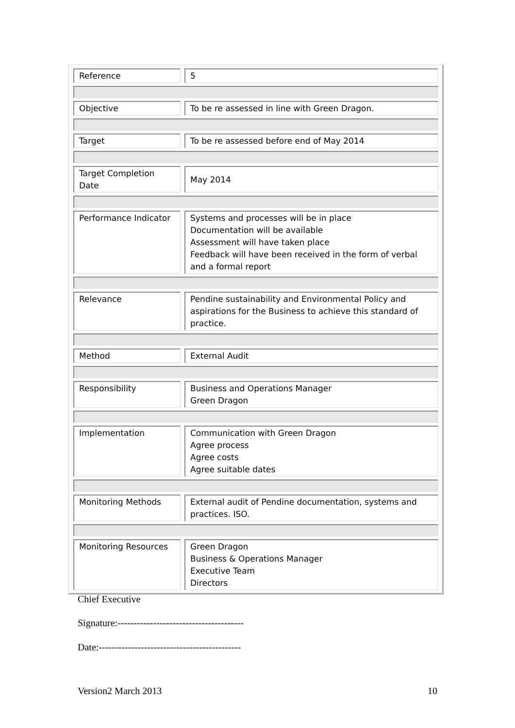| Reference | 5 |
| Objective | To be re assessed in line with Green Dragon. |
| Target | To be re assessed before end of May 2014 |
| Target Completion Date | May 2014 |
| Performance Indicator | Systems and processes will be in place Documentation will be available Assessment will have taken place Feedback will have been received in the form of verbal and a formal report |
| Relevance | Pendine sustainability and Environmental Policy and aspirations for the Business to achieve this standard of practice. |
| Method | External Audit |
| Responsibility | Business and Operations Manager Green Dragon |
| Implementation | Communication with Green Dragon Agree process Agree costs Agree suitable dates |
| Monitoring Methods | External audit of Pendine documentation, systems and practices. ISO. |
| Monitoring Resources | Green Dragon Business & Operations Manager Executive Team Directors |
Chief Executive
Signature:---------------------------------------
Date:--------------------------------------------
Version2 March 2013 10